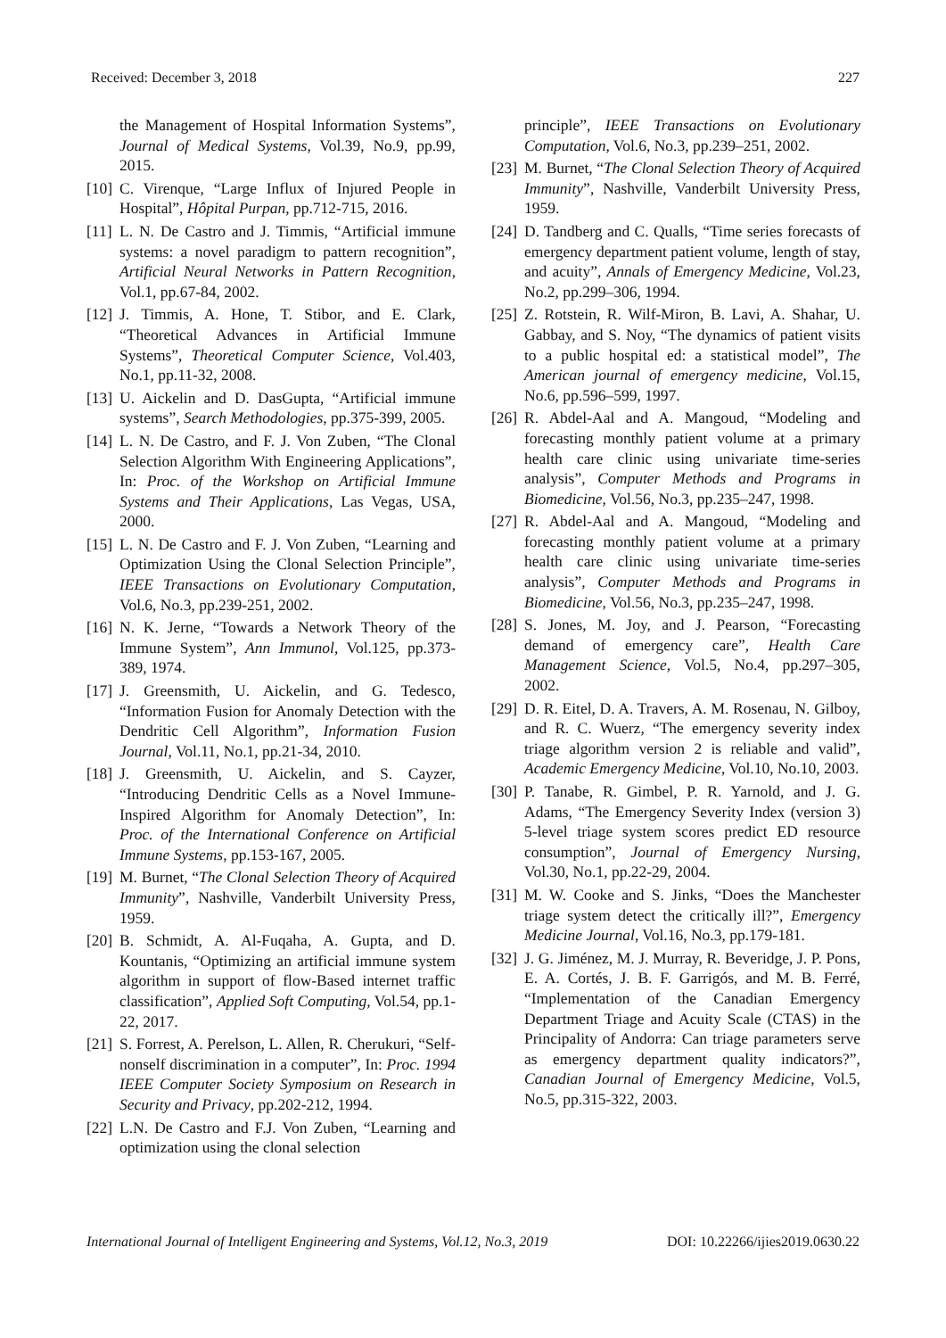Received: December 3, 2018 227
the Management of Hospital Information Systems”, Journal of Medical Systems, Vol.39, No.9, pp.99, 2015.
[10] C. Virenque, “Large Influx of Injured People in Hospital”, Hôpital Purpan, pp.712-715, 2016.
[11] L. N. De Castro and J. Timmis, “Artificial immune systems: a novel paradigm to pattern recognition”, Artificial Neural Networks in Pattern Recognition, Vol.1, pp.67-84, 2002.
[12] J. Timmis, A. Hone, T. Stibor, and E. Clark, “Theoretical Advances in Artificial Immune Systems”, Theoretical Computer Science, Vol.403, No.1, pp.11-32, 2008.
[13] U. Aickelin and D. DasGupta, “Artificial immune systems”, Search Methodologies, pp.375-399, 2005.
[14] L. N. De Castro, and F. J. Von Zuben, “The Clonal Selection Algorithm With Engineering Applications”, In: Proc. of the Workshop on Artificial Immune Systems and Their Applications, Las Vegas, USA, 2000.
[15] L. N. De Castro and F. J. Von Zuben, “Learning and Optimization Using the Clonal Selection Principle”, IEEE Transactions on Evolutionary Computation, Vol.6, No.3, pp.239-251, 2002.
[16] N. K. Jerne, “Towards a Network Theory of the Immune System”, Ann Immunol, Vol.125, pp.373-389, 1974.
[17] J. Greensmith, U. Aickelin, and G. Tedesco, “Information Fusion for Anomaly Detection with the Dendritic Cell Algorithm”, Information Fusion Journal, Vol.11, No.1, pp.21-34, 2010.
[18] J. Greensmith, U. Aickelin, and S. Cayzer, “Introducing Dendritic Cells as a Novel Immune-Inspired Algorithm for Anomaly Detection”, In: Proc. of the International Conference on Artificial Immune Systems, pp.153-167, 2005.
[19] M. Burnet, “The Clonal Selection Theory of Acquired Immunity”, Nashville, Vanderbilt University Press, 1959.
[20] B. Schmidt, A. Al-Fuqaha, A. Gupta, and D. Kountanis, “Optimizing an artificial immune system algorithm in support of flow-Based internet traffic classification”, Applied Soft Computing, Vol.54, pp.1-22, 2017.
[21] S. Forrest, A. Perelson, L. Allen, R. Cherukuri, “Self-nonself discrimination in a computer”, In: Proc. 1994 IEEE Computer Society Symposium on Research in Security and Privacy, pp.202-212, 1994.
[22] L.N. De Castro and F.J. Von Zuben, “Learning and optimization using the clonal selection
principle”, IEEE Transactions on Evolutionary Computation, Vol.6, No.3, pp.239–251, 2002.
[23] M. Burnet, “The Clonal Selection Theory of Acquired Immunity”, Nashville, Vanderbilt University Press, 1959.
[24] D. Tandberg and C. Qualls, “Time series forecasts of emergency department patient volume, length of stay, and acuity”, Annals of Emergency Medicine, Vol.23, No.2, pp.299–306, 1994.
[25] Z. Rotstein, R. Wilf-Miron, B. Lavi, A. Shahar, U. Gabbay, and S. Noy, “The dynamics of patient visits to a public hospital ed: a statistical model”, The American journal of emergency medicine, Vol.15, No.6, pp.596–599, 1997.
[26] R. Abdel-Aal and A. Mangoud, “Modeling and forecasting monthly patient volume at a primary health care clinic using univariate time-series analysis”, Computer Methods and Programs in Biomedicine, Vol.56, No.3, pp.235–247, 1998.
[27] R. Abdel-Aal and A. Mangoud, “Modeling and forecasting monthly patient volume at a primary health care clinic using univariate time-series analysis”, Computer Methods and Programs in Biomedicine, Vol.56, No.3, pp.235–247, 1998.
[28] S. Jones, M. Joy, and J. Pearson, “Forecasting demand of emergency care”, Health Care Management Science, Vol.5, No.4, pp.297–305, 2002.
[29] D. R. Eitel, D. A. Travers, A. M. Rosenau, N. Gilboy, and R. C. Wuerz, “The emergency severity index triage algorithm version 2 is reliable and valid”, Academic Emergency Medicine, Vol.10, No.10, 2003.
[30] P. Tanabe, R. Gimbel, P. R. Yarnold, and J. G. Adams, “The Emergency Severity Index (version 3) 5-level triage system scores predict ED resource consumption”, Journal of Emergency Nursing, Vol.30, No.1, pp.22-29, 2004.
[31] M. W. Cooke and S. Jinks, “Does the Manchester triage system detect the critically ill?”, Emergency Medicine Journal, Vol.16, No.3, pp.179-181.
[32] J. G. Jiménez, M. J. Murray, R. Beveridge, J. P. Pons, E. A. Cortés, J. B. F. Garrigós, and M. B. Ferré, “Implementation of the Canadian Emergency Department Triage and Acuity Scale (CTAS) in the Principality of Andorra: Can triage parameters serve as emergency department quality indicators?”, Canadian Journal of Emergency Medicine, Vol.5, No.5, pp.315-322, 2003.
International Journal of Intelligent Engineering and Systems, Vol.12, No.3, 2019 DOI: 10.22266/ijies2019.0630.22